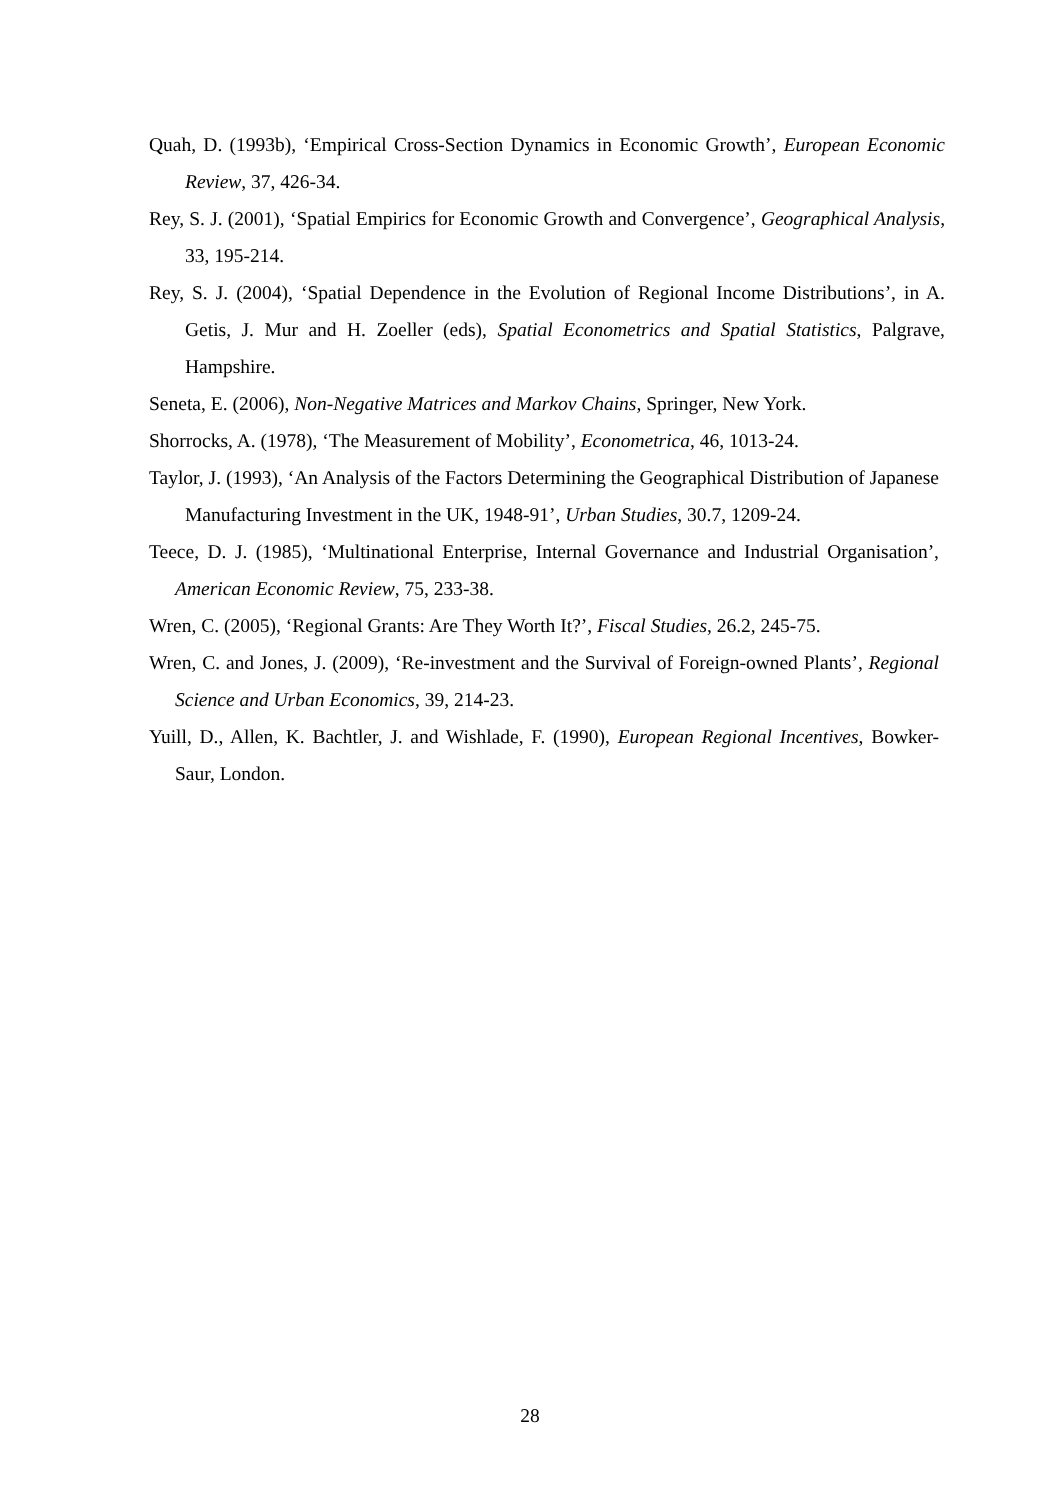Quah, D. (1993b), ‘Empirical Cross-Section Dynamics in Economic Growth’, European Economic Review, 37, 426-34.
Rey, S. J. (2001), ‘Spatial Empirics for Economic Growth and Convergence’, Geographical Analysis, 33, 195-214.
Rey, S. J. (2004), ‘Spatial Dependence in the Evolution of Regional Income Distributions’, in A. Getis, J. Mur and H. Zoeller (eds), Spatial Econometrics and Spatial Statistics, Palgrave, Hampshire.
Seneta, E. (2006), Non-Negative Matrices and Markov Chains, Springer, New York.
Shorrocks, A. (1978), ‘The Measurement of Mobility’, Econometrica, 46, 1013-24.
Taylor, J. (1993), ‘An Analysis of the Factors Determining the Geographical Distribution of Japanese Manufacturing Investment in the UK, 1948-91’, Urban Studies, 30.7, 1209-24.
Teece, D. J. (1985), ‘Multinational Enterprise, Internal Governance and Industrial Organisation’, American Economic Review, 75, 233-38.
Wren, C. (2005), ‘Regional Grants: Are They Worth It?’, Fiscal Studies, 26.2, 245-75.
Wren, C. and Jones, J. (2009), ‘Re-investment and the Survival of Foreign-owned Plants’, Regional Science and Urban Economics, 39, 214-23.
Yuill, D., Allen, K. Bachtler, J. and Wishlade, F. (1990), European Regional Incentives, Bowker-Saur, London.
28